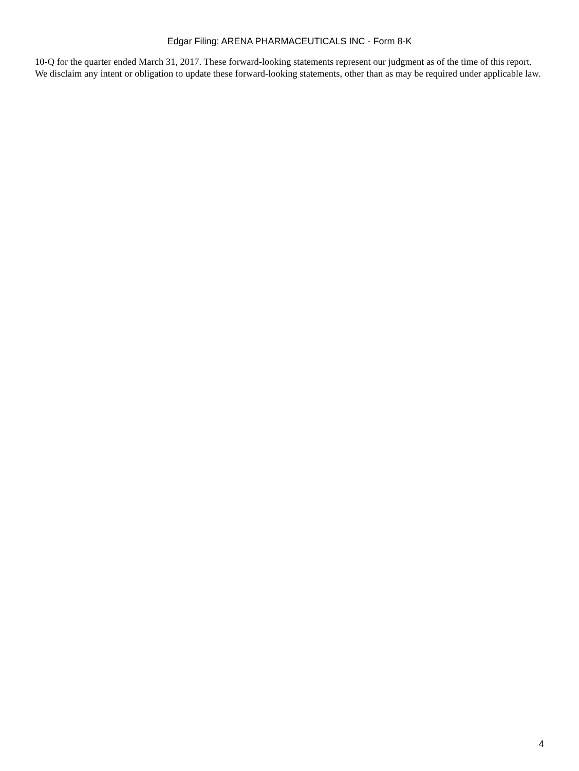Edgar Filing: ARENA PHARMACEUTICALS INC - Form 8-K
10-Q for the quarter ended March 31, 2017. These forward-looking statements represent our judgment as of the time of this report. We disclaim any intent or obligation to update these forward-looking statements, other than as may be required under applicable law.
4